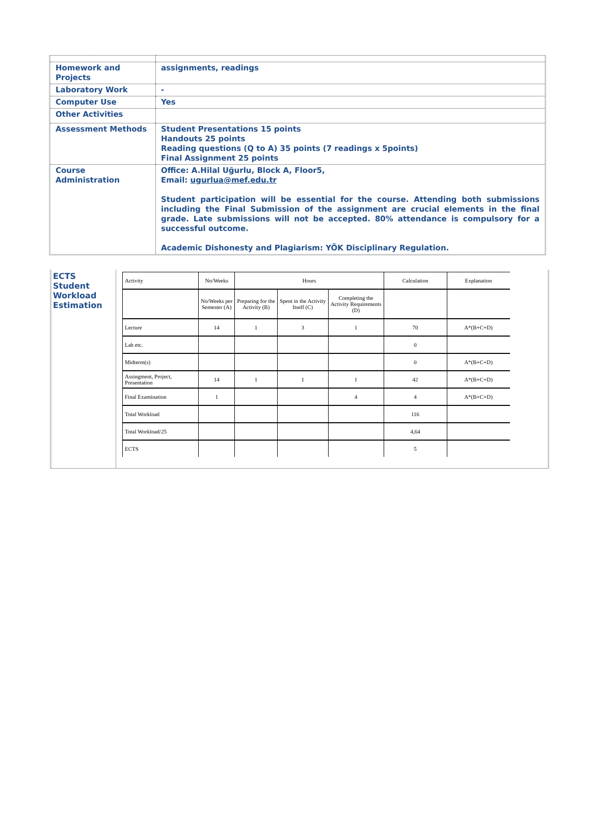| Homework and Projects | assignments, readings |
| Laboratory Work | - |
| Computer Use | Yes |
| Other Activities | |
| Assessment Methods | Student Presentations 15 points Handouts 25 points Reading questions (Q to A) 35 points (7 readings x 5points) Final Assignment 25 points |
| Course Administration | Office: A.Hilal Uğurlu, Block A, Floor5, Email: ugurlua@mef.edu.tr Student participation will be essential for the course. Attending both submissions including the Final Submission of the assignment are crucial elements in the final grade. Late submissions will not be accepted. 80% attendance is compulsory for a successful outcome. Academic Dishonesty and Plagiarism: YÖK Disciplinary Regulation. |
ECTS
Student
Workload
Estimation
| Activity | No/Weeks | Hours | | | Calculation | Explanation |
| | No/Weeks per Semester (A) | Preparing for the Activity (B) | Spent in the Activity Itself (C) | Completing the Activity Requirements (D) | | |
| Lecture | 14 | 1 | 3 | 1 | 70 | A*(B+C+D) |
| Lab etc. | | | | | 0 | |
| Midterm(s) | | | | | 0 | A*(B+C+D) |
| Assingment, Project, Presentation | 14 | 1 | 1 | 1 | 42 | A*(B+C+D) |
| Final Examination | 1 | | | 4 | 4 | A*(B+C+D) |
| Total Workload | | | | | 116 | |
| Total Workload/25 | | | | | 4,64 | |
| ECTS | | | | | 5 | |